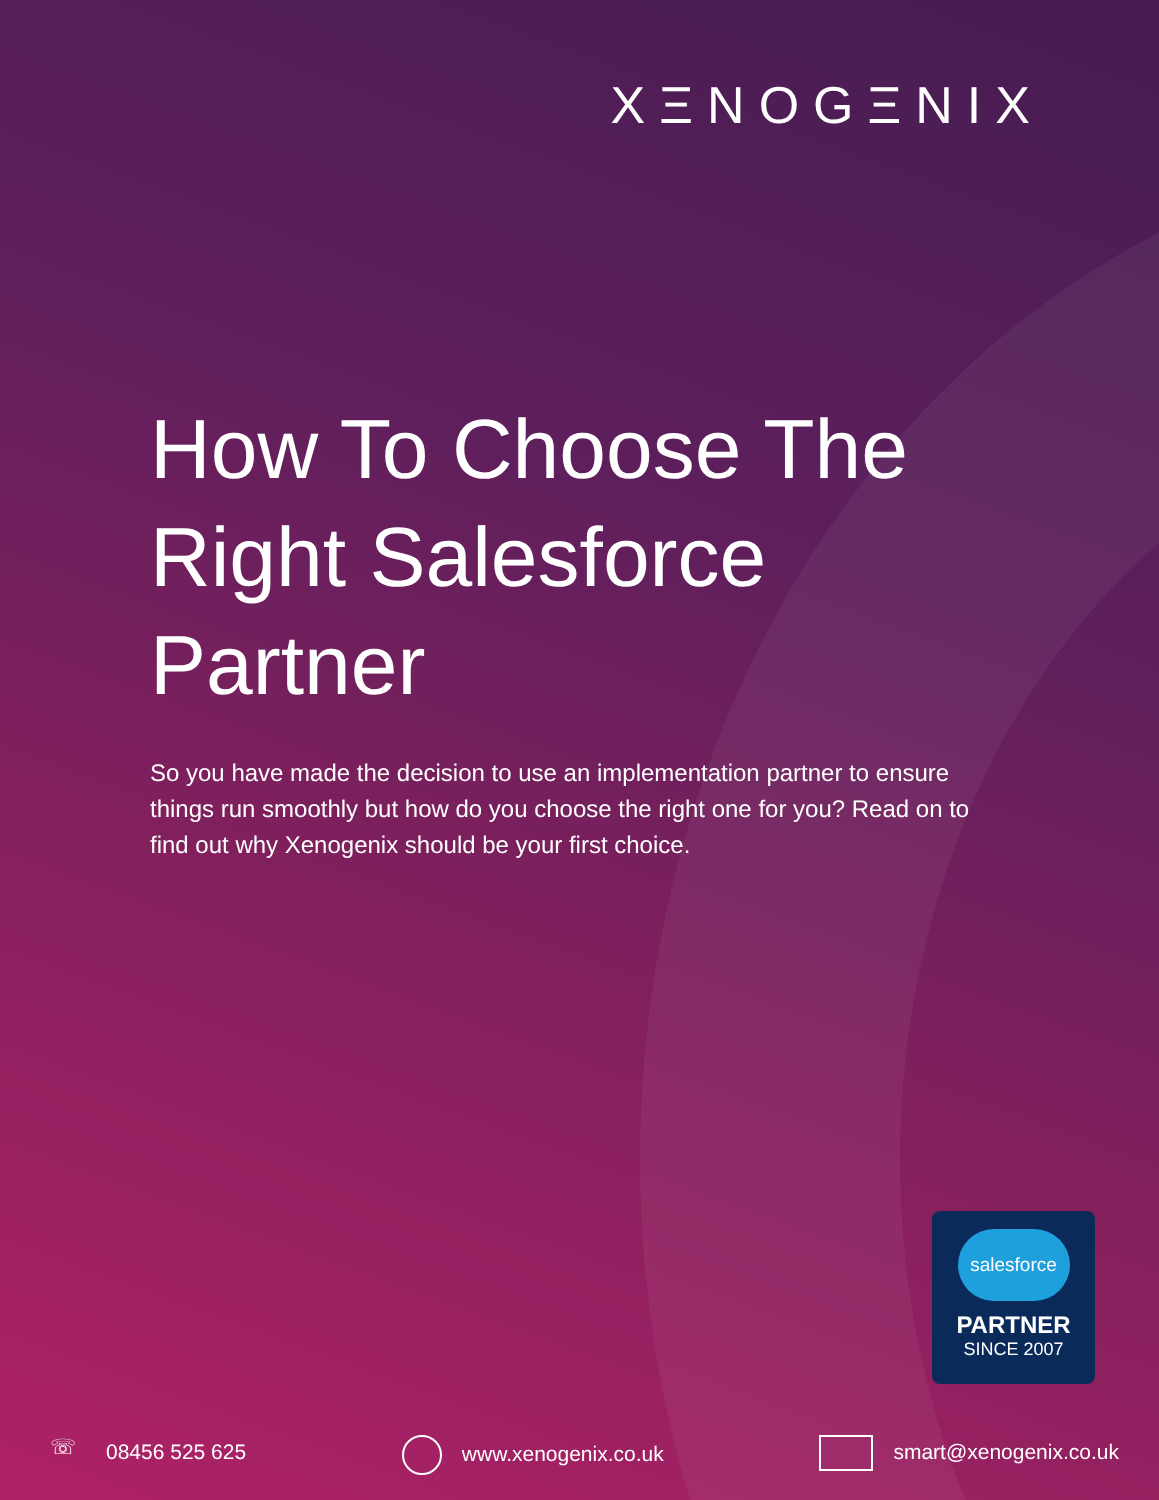XΞNOGΞNIX
How To Choose The Right Salesforce Partner
So you have made the decision to use an implementation partner to ensure things run smoothly but how do you choose the right one for you? Read on to find out why Xenogenix should be your first choice.
salesforce
PARTNER
SINCE 2007
☏ 08456 525 625 www.xenogenix.co.uk smart@xenogenix.co.uk